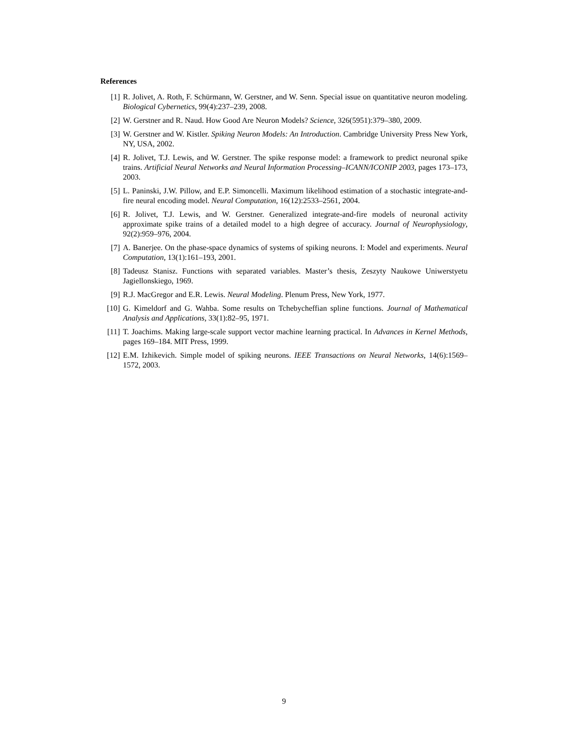References
[1] R. Jolivet, A. Roth, F. Schürmann, W. Gerstner, and W. Senn. Special issue on quantitative neuron modeling. Biological Cybernetics, 99(4):237–239, 2008.
[2] W. Gerstner and R. Naud. How Good Are Neuron Models? Science, 326(5951):379–380, 2009.
[3] W. Gerstner and W. Kistler. Spiking Neuron Models: An Introduction. Cambridge University Press New York, NY, USA, 2002.
[4] R. Jolivet, T.J. Lewis, and W. Gerstner. The spike response model: a framework to predict neuronal spike trains. Artificial Neural Networks and Neural Information Processing–ICANN/ICONIP 2003, pages 173–173, 2003.
[5] L. Paninski, J.W. Pillow, and E.P. Simoncelli. Maximum likelihood estimation of a stochastic integrate-and-fire neural encoding model. Neural Computation, 16(12):2533–2561, 2004.
[6] R. Jolivet, T.J. Lewis, and W. Gerstner. Generalized integrate-and-fire models of neuronal activity approximate spike trains of a detailed model to a high degree of accuracy. Journal of Neurophysiology, 92(2):959–976, 2004.
[7] A. Banerjee. On the phase-space dynamics of systems of spiking neurons. I: Model and experiments. Neural Computation, 13(1):161–193, 2001.
[8] Tadeusz Stanisz. Functions with separated variables. Master’s thesis, Zeszyty Naukowe Uniwerstyetu Jagiellonskiego, 1969.
[9] R.J. MacGregor and E.R. Lewis. Neural Modeling. Plenum Press, New York, 1977.
[10] G. Kimeldorf and G. Wahba. Some results on Tchebycheffian spline functions. Journal of Mathematical Analysis and Applications, 33(1):82–95, 1971.
[11] T. Joachims. Making large-scale support vector machine learning practical. In Advances in Kernel Methods, pages 169–184. MIT Press, 1999.
[12] E.M. Izhikevich. Simple model of spiking neurons. IEEE Transactions on Neural Networks, 14(6):1569–1572, 2003.
9